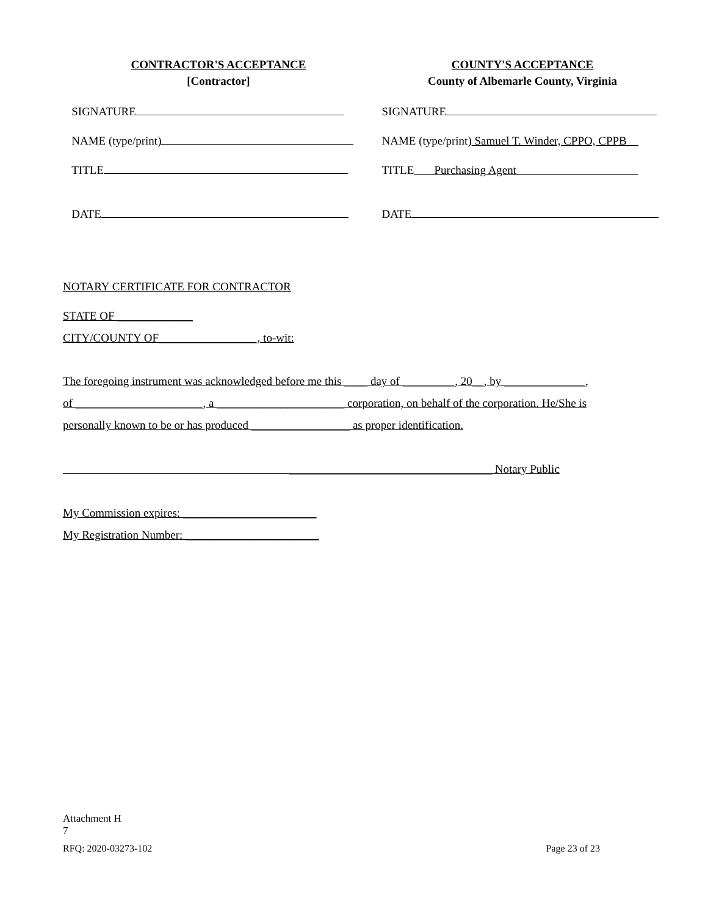CONTRACTOR'S ACCEPTANCE
[Contractor]
SIGNATURE
NAME (type/print)
TITLE
DATE
COUNTY'S ACCEPTANCE
County of Albemarle County, Virginia
SIGNATURE
NAME (type/print) Samuel T. Winder, CPPO, CPPB
TITLE Purchasing Agent
DATE
NOTARY CERTIFICATE FOR CONTRACTOR
STATE OF _____________
CITY/COUNTY OF_________________, to-wit:
The foregoing instrument was acknowledged before me this ____ day of _________, 20__, by ______________,
of ______________________, a ______________________ corporation, on behalf of the corporation. He/She is
personally known to be or has produced _________________ as proper identification.
___________________________________ Notary Public
My Commission expires: _______________________
My Registration Number: _______________________
Attachment H
7
RFQ: 2020-03273-102 Page 23 of 23